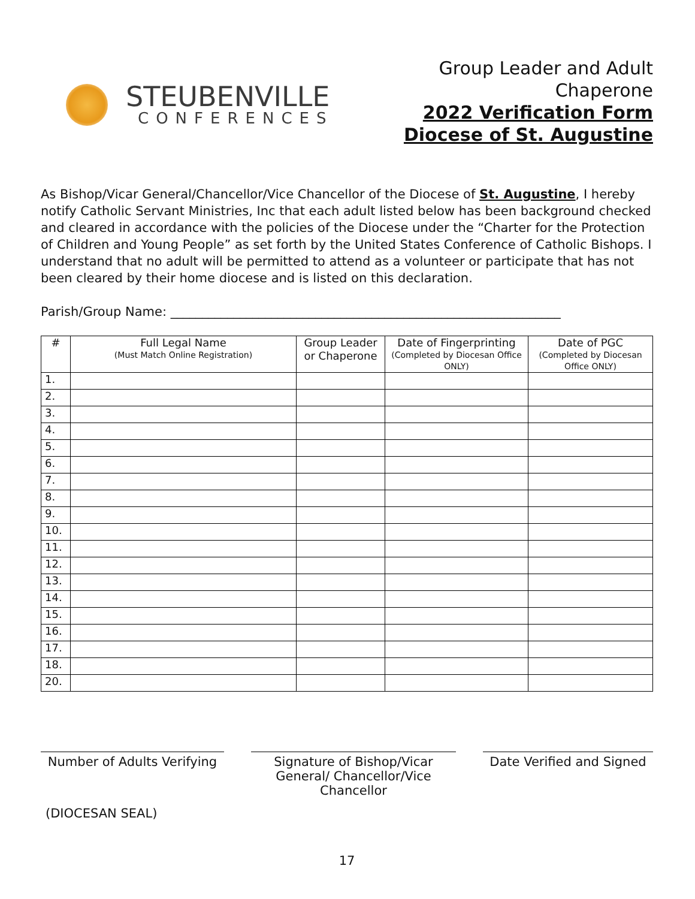STEUBENVILLE
CONFERENCES
Group Leader and Adult
Chaperone
2022 Verification Form
Diocese of St. Augustine
As Bishop/Vicar General/Chancellor/Vice Chancellor of the Diocese of St. Augustine, I hereby notify Catholic Servant Ministries, Inc that each adult listed below has been background checked and cleared in accordance with the policies of the Diocese under the “Charter for the Protection of Children and Young People” as set forth by the United States Conference of Catholic Bishops. I understand that no adult will be permitted to attend as a volunteer or participate that has not been cleared by their home diocese and is listed on this declaration.
Parish/Group Name: ______________________________________________________________
| # | Full Legal Name (Must Match Online Registration) | Group Leader or Chaperone | Date of Fingerprinting (Completed by Diocesan Office ONLY) | Date of PGC (Completed by Diocesan Office ONLY) |
| --- | --- | --- | --- | --- |
| 1. | | | | |
| 2. | | | | |
| 3. | | | | |
| 4. | | | | |
| 5. | | | | |
| 6. | | | | |
| 7. | | | | |
| 8. | | | | |
| 9. | | | | |
| 10. | | | | |
| 11. | | | | |
| 12. | | | | |
| 13. | | | | |
| 14. | | | | |
| 15. | | | | |
| 16. | | | | |
| 17. | | | | |
| 18. | | | | |
| 20. | | | | |
Number of Adults Verifying
Signature of Bishop/Vicar General/ Chancellor/Vice Chancellor
Date Verified and Signed
(DIOCESAN SEAL)
17